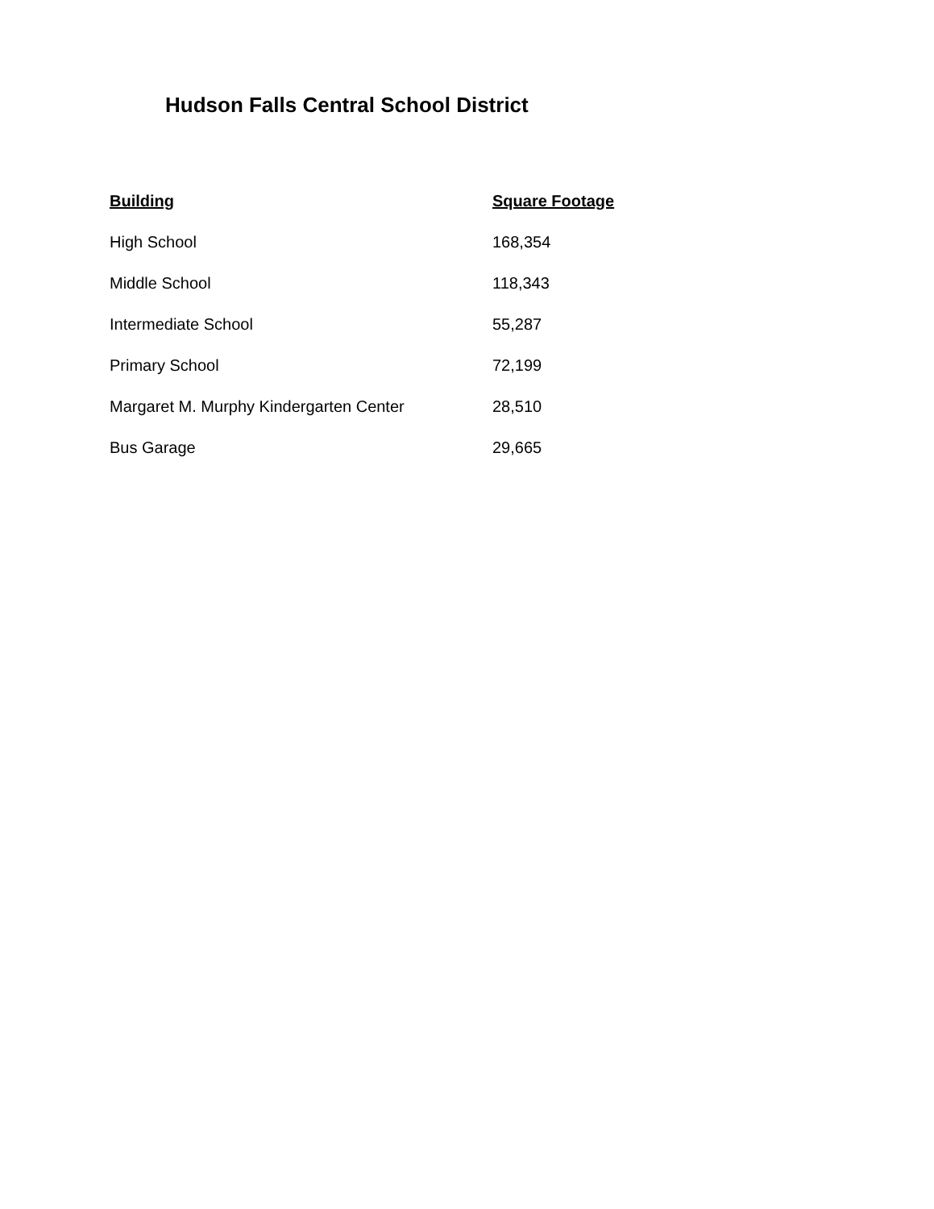Hudson Falls Central School District
| Building | Square Footage |
| --- | --- |
| High School | 168,354 |
| Middle School | 118,343 |
| Intermediate School | 55,287 |
| Primary School | 72,199 |
| Margaret M. Murphy Kindergarten Center | 28,510 |
| Bus Garage | 29,665 |